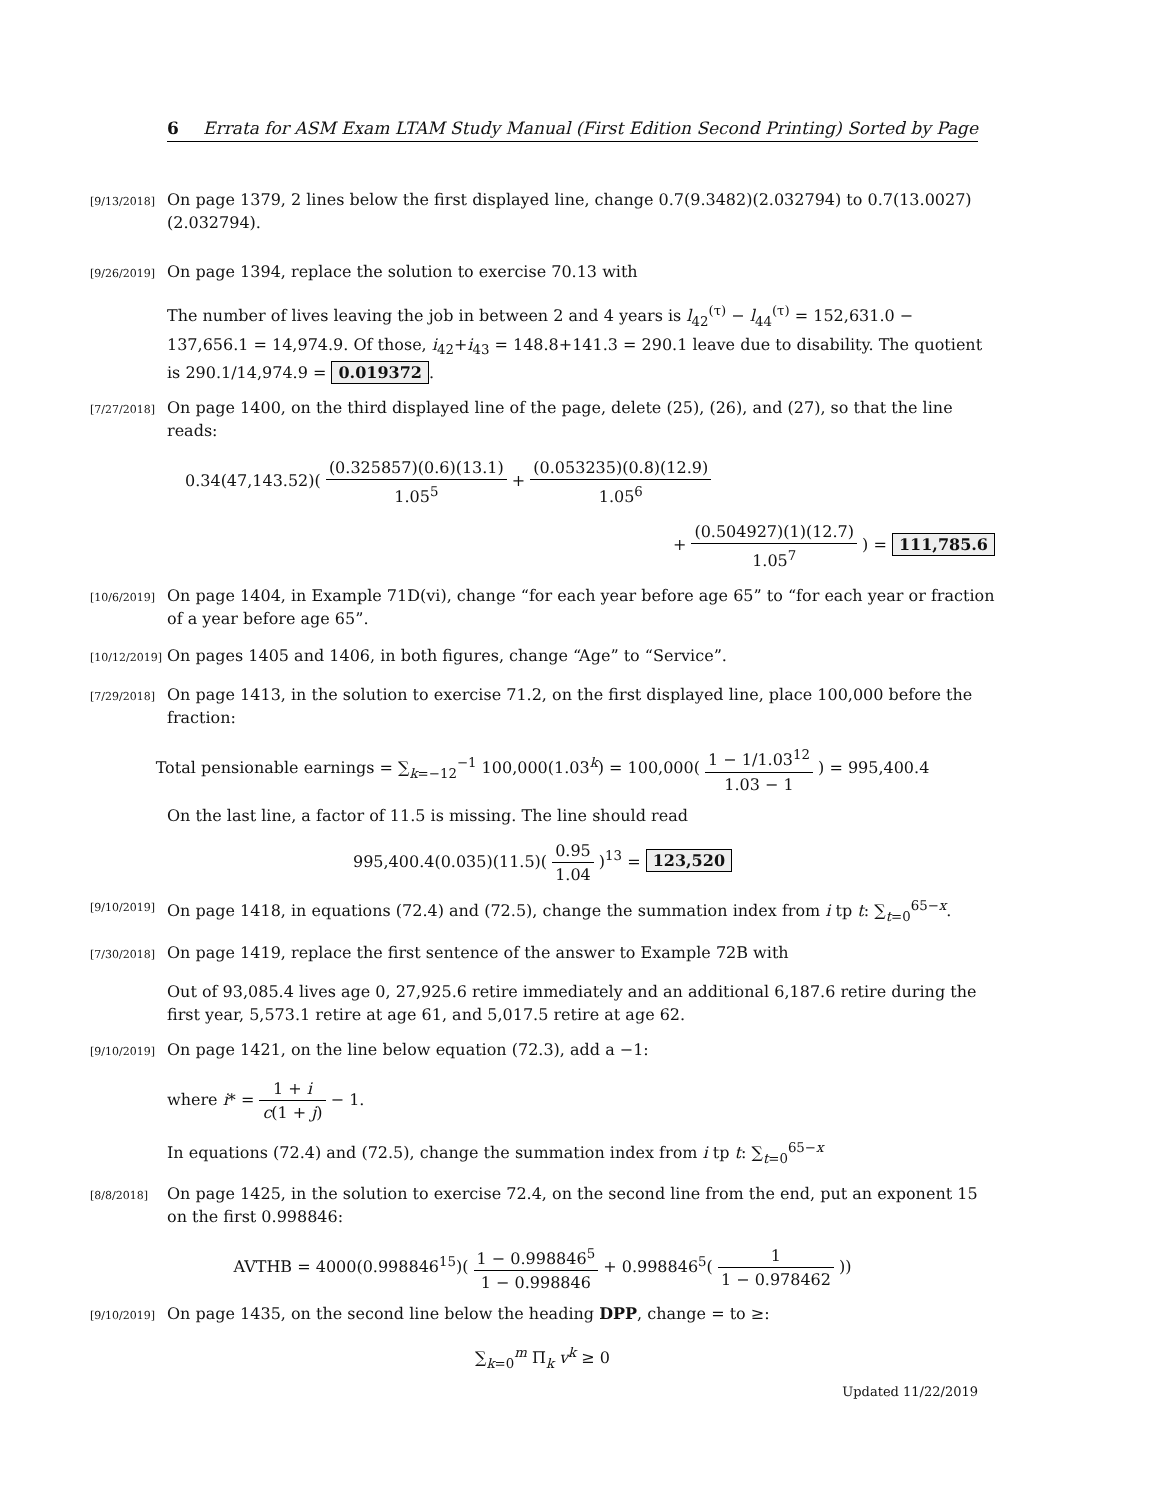6 Errata for ASM Exam LTAM Study Manual (First Edition Second Printing) Sorted by Page
[9/13/2018]
On page 1379, 2 lines below the first displayed line, change 0.7(9.3482)(2.032794) to 0.7(13.0027)(2.032794).
[9/26/2019]
On page 1394, replace the solution to exercise 70.13 with
The number of lives leaving the job in between 2 and 4 years is l<sub>42</sub><sup>(τ)</sup> − l<sub>44</sub><sup>(τ)</sup> = 152,631.0 − 137,656.1 = 14,974.9. Of those, i<sub>42</sub>+i<sub>43</sub> = 148.8+141.3 = 290.1 leave due to disability. The quotient is 290.1/14,974.9 = 0.019372.
[7/27/2018]
On page 1400, on the third displayed line of the page, delete (25), (26), and (27), so that the line reads:
0.34(47,143.52)( (0.325857)(0.6)(13.1) 1.05<sup>5</sup> + (0.053235)(0.8)(12.9) 1.05<sup>6</sup>
+ (0.504927)(1)(12.7) 1.05<sup>7</sup> ) = 111,785.6
[10/6/2019]
On page 1404, in Example 71D(vi), change “for each year before age 65” to “for each year or fraction of a year before age 65”.
[10/12/2019]
On pages 1405 and 1406, in both figures, change “Age” to “Service”.
[7/29/2018]
On page 1413, in the solution to exercise 71.2, on the first displayed line, place 100,000 before the fraction:
Total pensionable earnings = ∑<sub>k=−12</sub><sup>−1</sup> 100,000(1.03<sup>k</sup>) = 100,000( 1 − 1/1.03<sup>12</sup> 1.03 − 1 ) = 995,400.4
On the last line, a factor of 11.5 is missing. The line should read
995,400.4(0.035)(11.5)( 0.95 1.04 )<sup>13</sup> = 123,520
[9/10/2019]
On page 1418, in equations (72.4) and (72.5), change the summation index from i tp t: ∑<sub>t=0</sub><sup>65−x</sup>.
[7/30/2018]
On page 1419, replace the first sentence of the answer to Example 72B with
Out of 93,085.4 lives age 0, 27,925.6 retire immediately and an additional 6,187.6 retire during the first year, 5,573.1 retire at age 61, and 5,017.5 retire at age 62.
[9/10/2019]
On page 1421, on the line below equation (72.3), add a −1:
where i* = 1 + i c(1 + j) − 1.
In equations (72.4) and (72.5), change the summation index from i tp t: ∑<sub>t=0</sub><sup>65−x</sup>
[8/8/2018]
On page 1425, in the solution to exercise 72.4, on the second line from the end, put an exponent 15 on the first 0.998846:
AVTHB = 4000(0.998846<sup>15</sup>)( 1 − 0.998846<sup>5</sup> 1 − 0.998846 + 0.998846<sup>5</sup>( 1 1 − 0.978462 ))
[9/10/2019]
On page 1435, on the second line below the heading DPP, change = to ≥:
∑<sub>k=0</sub><sup>m</sup> Π<sub>k</sub> v<sup>k</sup> ≥ 0
Updated 11/22/2019